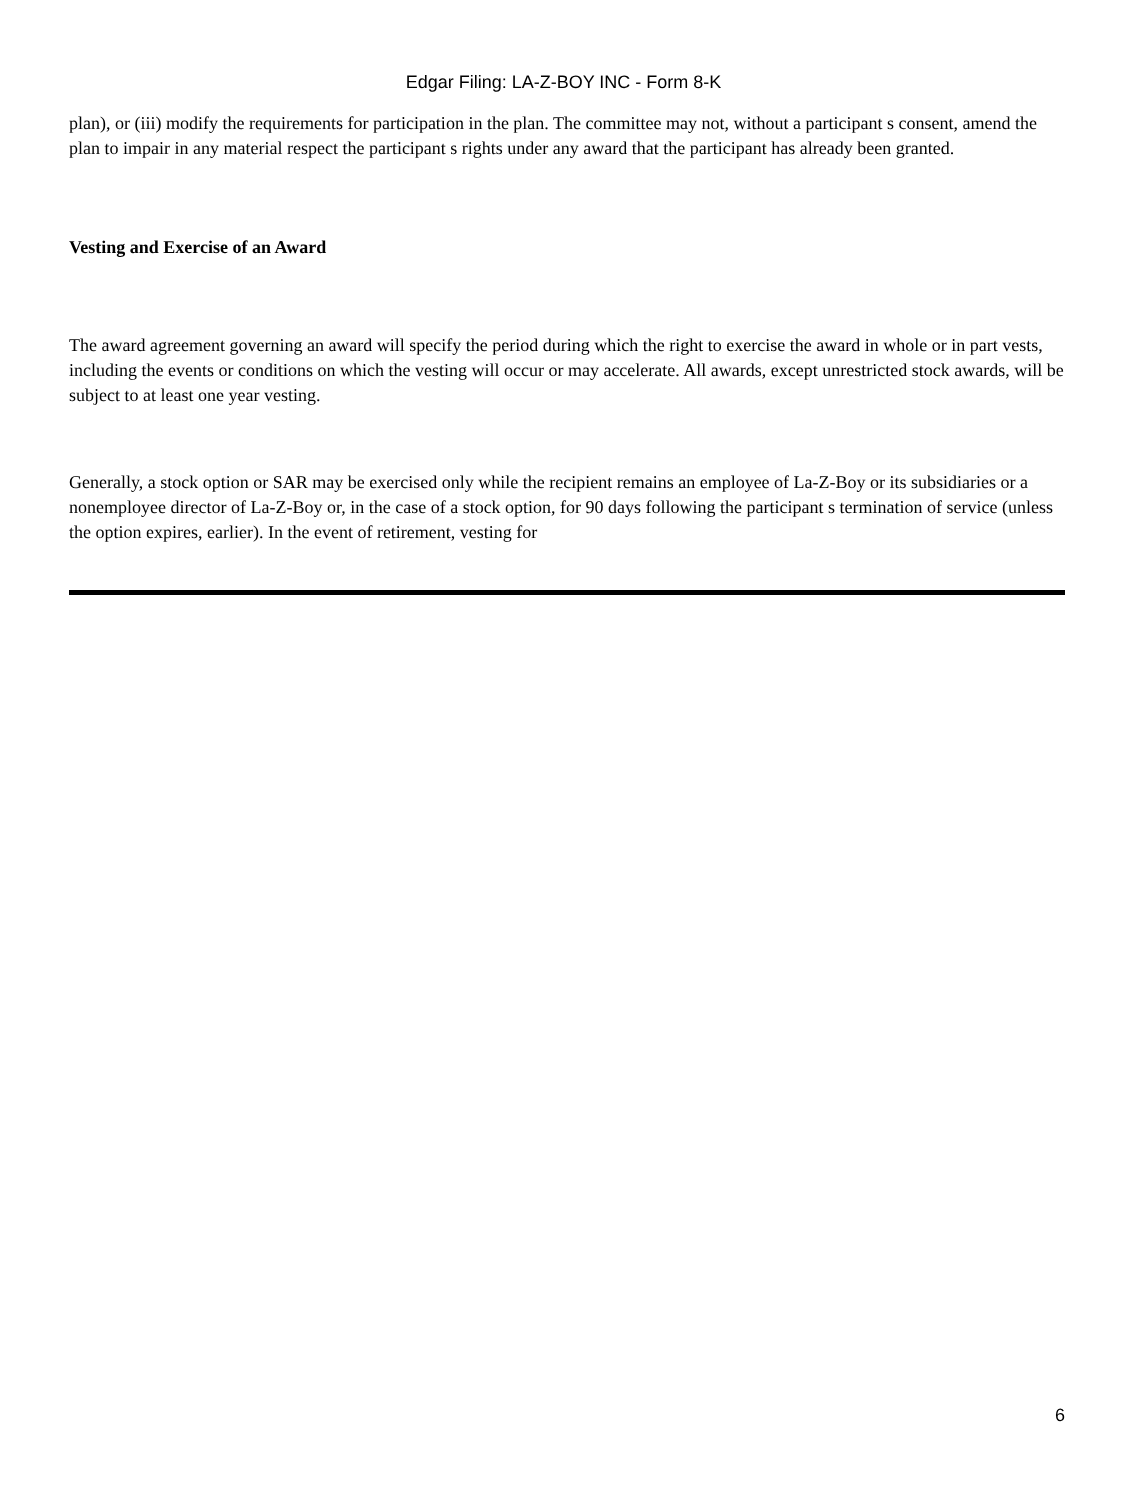Edgar Filing: LA-Z-BOY INC - Form 8-K
plan), or (iii) modify the requirements for participation in the plan. The committee may not, without a participant s consent, amend the plan to impair in any material respect the participant s rights under any award that the participant has already been granted.
Vesting and Exercise of an Award
The award agreement governing an award will specify the period during which the right to exercise the award in whole or in part vests, including the events or conditions on which the vesting will occur or may accelerate. All awards, except unrestricted stock awards, will be subject to at least one year vesting.
Generally, a stock option or SAR may be exercised only while the recipient remains an employee of La-Z-Boy or its subsidiaries or a nonemployee director of La-Z-Boy or, in the case of a stock option, for 90 days following the participant s termination of service (unless the option expires, earlier). In the event of retirement, vesting for
6